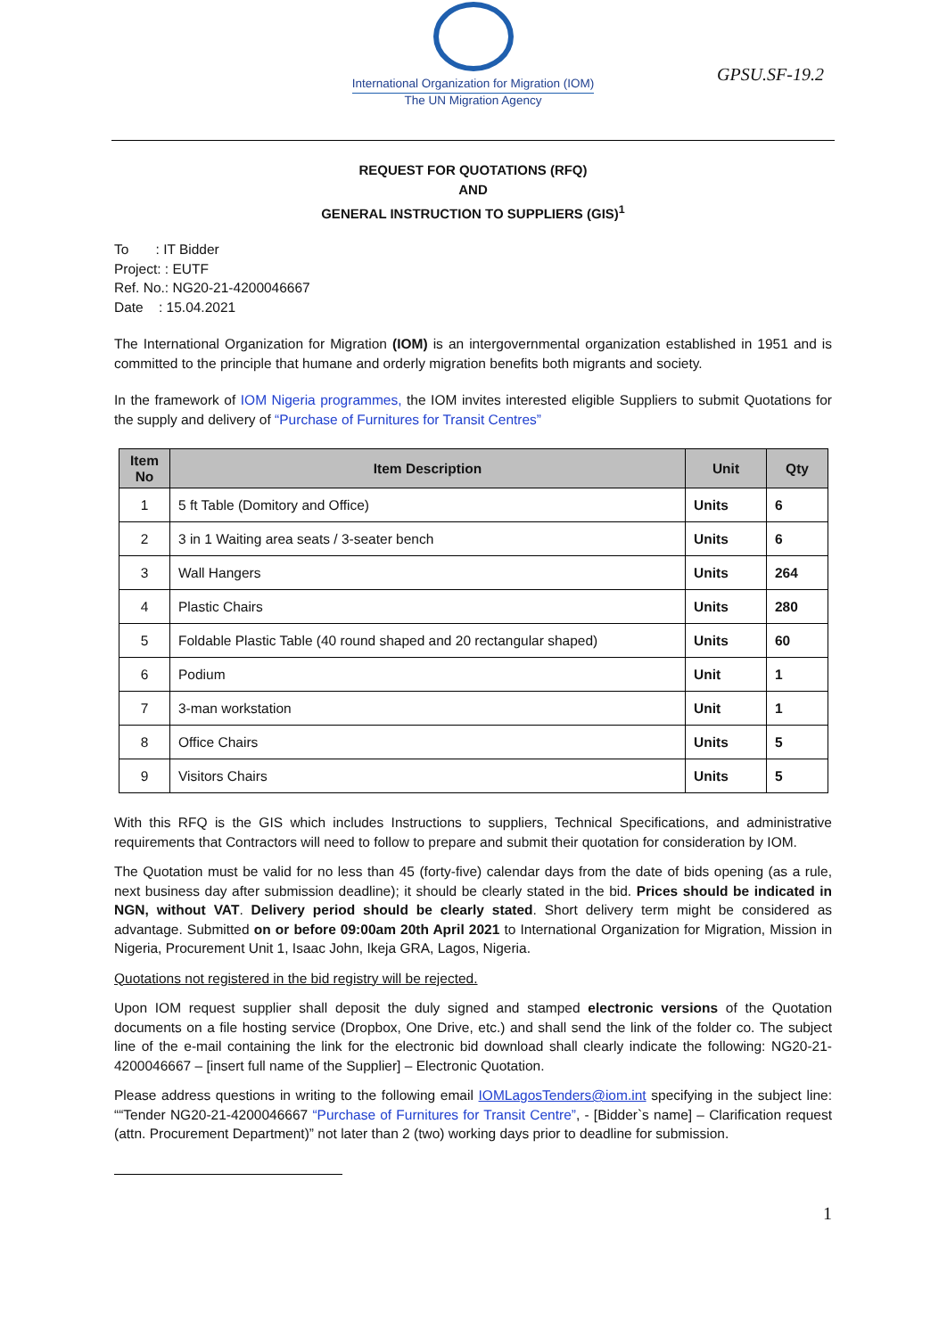International Organization for Migration (IOM)
The UN Migration Agency
GPSU.SF-19.2
REQUEST FOR QUOTATIONS (RFQ)
AND
GENERAL INSTRUCTION TO SUPPLIERS (GIS)<sup>1</sup>
To : IT Bidder
Project: : EUTF
Ref. No.: NG20-21-4200046667
Date : 15.04.2021
The International Organization for Migration (IOM) is an intergovernmental organization established in 1951 and is committed to the principle that humane and orderly migration benefits both migrants and society.
In the framework of IOM Nigeria programmes, the IOM invites interested eligible Suppliers to submit Quotations for the supply and delivery of “Purchase of Furnitures for Transit Centres”
| Item No | Item Description | Unit | Qty |
| --- | --- | --- | --- |
| 1 | 5 ft Table (Domitory and Office) | Units | 6 |
| 2 | 3 in 1 Waiting area seats / 3-seater bench | Units | 6 |
| 3 | Wall Hangers | Units | 264 |
| 4 | Plastic Chairs | Units | 280 |
| 5 | Foldable Plastic Table (40 round shaped and 20 rectangular shaped) | Units | 60 |
| 6 | Podium | Unit | 1 |
| 7 | 3-man workstation | Unit | 1 |
| 8 | Office Chairs | Units | 5 |
| 9 | Visitors Chairs | Units | 5 |
With this RFQ is the GIS which includes Instructions to suppliers, Technical Specifications, and administrative requirements that Contractors will need to follow to prepare and submit their quotation for consideration by IOM.
The Quotation must be valid for no less than 45 (forty-five) calendar days from the date of bids opening (as a rule, next business day after submission deadline); it should be clearly stated in the bid. Prices should be indicated in NGN, without VAT. Delivery period should be clearly stated. Short delivery term might be considered as advantage. Submitted on or before 09:00am 20th April 2021 to International Organization for Migration, Mission in Nigeria, Procurement Unit 1, Isaac John, Ikeja GRA, Lagos, Nigeria.
Quotations not registered in the bid registry will be rejected.
Upon IOM request supplier shall deposit the duly signed and stamped electronic versions of the Quotation documents on a file hosting service (Dropbox, One Drive, etc.) and shall send the link of the folder co. The subject line of the e-mail containing the link for the electronic bid download shall clearly indicate the following: NG20-21-4200046667 – [insert full name of the Supplier] – Electronic Quotation.
Please address questions in writing to the following email IOMLagosTenders@iom.int specifying in the subject line: ““Tender NG20-21-4200046667 “Purchase of Furnitures for Transit Centre”, - [Bidder`s name] – Clarification request (attn. Procurement Department)” not later than 2 (two) working days prior to deadline for submission.
1